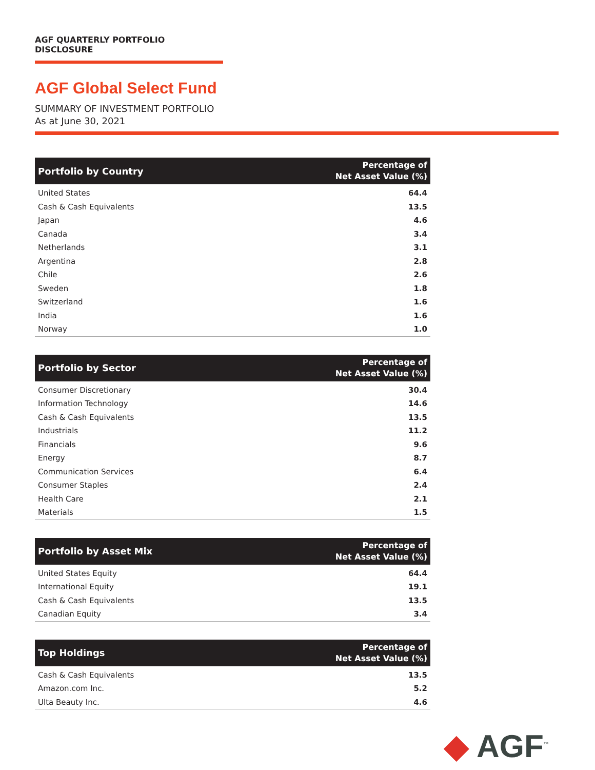AGF QUARTERLY PORTFOLIO DISCLOSURE
AGF Global Select Fund
SUMMARY OF INVESTMENT PORTFOLIO
As at June 30, 2021
| Portfolio by Country | Percentage of Net Asset Value (%) |
| --- | --- |
| United States | 64.4 |
| Cash & Cash Equivalents | 13.5 |
| Japan | 4.6 |
| Canada | 3.4 |
| Netherlands | 3.1 |
| Argentina | 2.8 |
| Chile | 2.6 |
| Sweden | 1.8 |
| Switzerland | 1.6 |
| India | 1.6 |
| Norway | 1.0 |
| Portfolio by Sector | Percentage of Net Asset Value (%) |
| --- | --- |
| Consumer Discretionary | 30.4 |
| Information Technology | 14.6 |
| Cash & Cash Equivalents | 13.5 |
| Industrials | 11.2 |
| Financials | 9.6 |
| Energy | 8.7 |
| Communication Services | 6.4 |
| Consumer Staples | 2.4 |
| Health Care | 2.1 |
| Materials | 1.5 |
| Portfolio by Asset Mix | Percentage of Net Asset Value (%) |
| --- | --- |
| United States Equity | 64.4 |
| International Equity | 19.1 |
| Cash & Cash Equivalents | 13.5 |
| Canadian Equity | 3.4 |
| Top Holdings | Percentage of Net Asset Value (%) |
| --- | --- |
| Cash & Cash Equivalents | 13.5 |
| Amazon.com Inc. | 5.2 |
| Ulta Beauty Inc. | 4.6 |
◆ AGF<sup>™</sup>